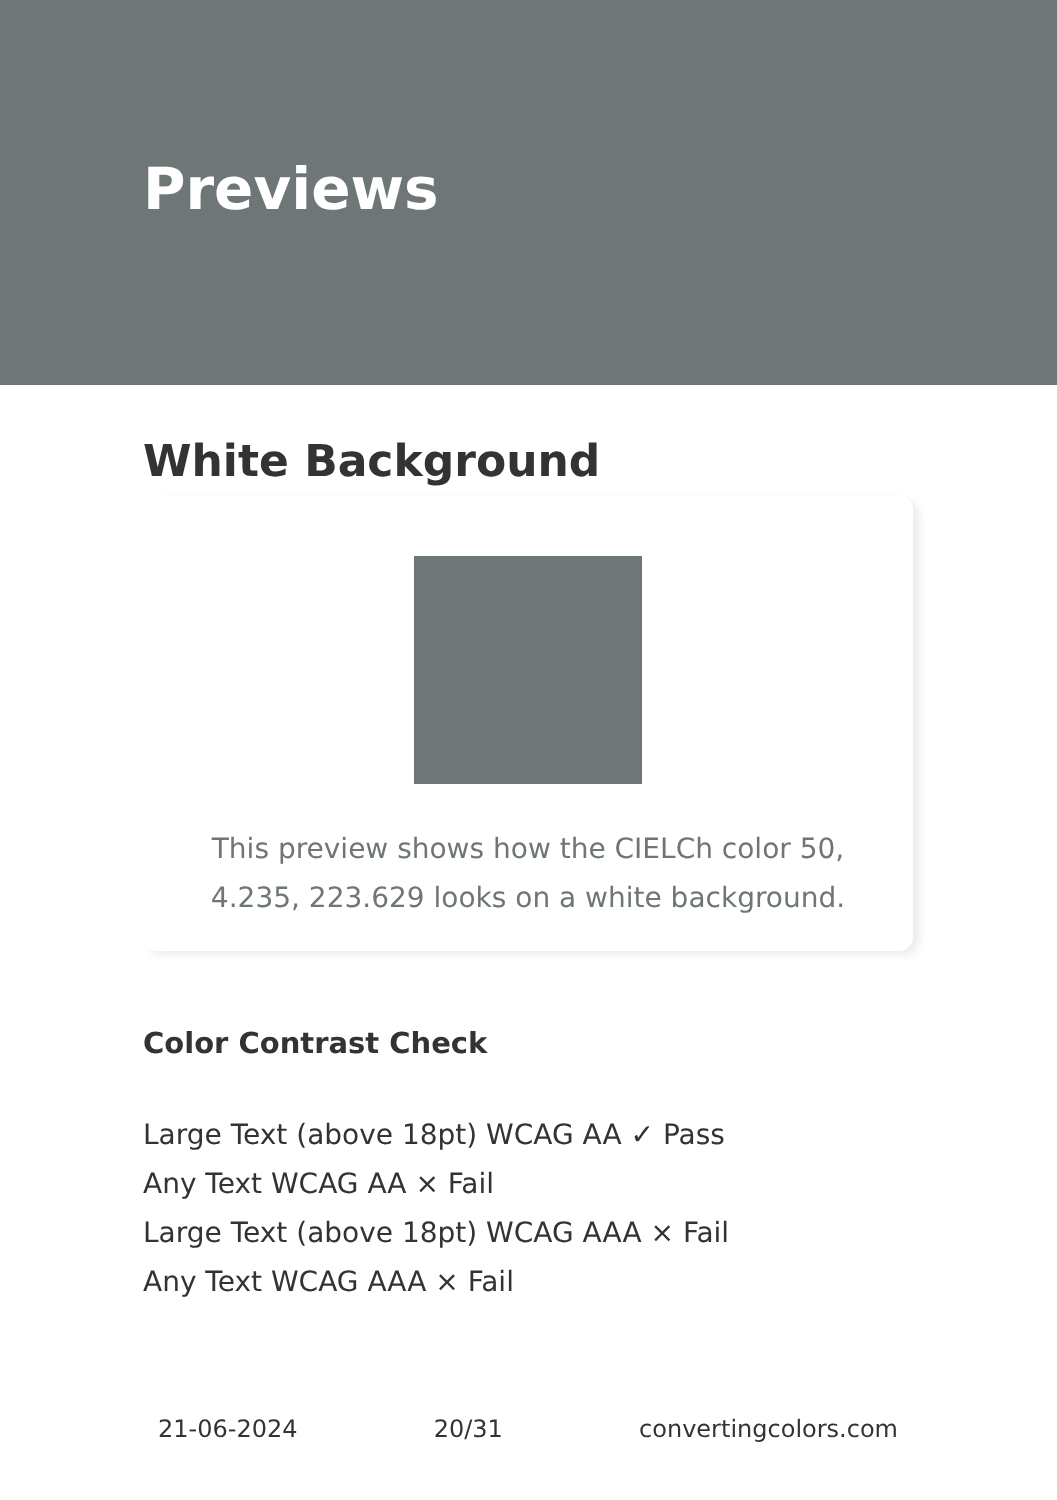Previews
White Background
This preview shows how the CIELCh color 50, 4.235, 223.629 looks on a white background.
Color Contrast Check
Large Text (above 18pt) WCAG AA ✓ Pass
Any Text WCAG AA × Fail
Large Text (above 18pt) WCAG AAA × Fail
Any Text WCAG AAA × Fail
21-06-2024 20/31 convertingcolors.com